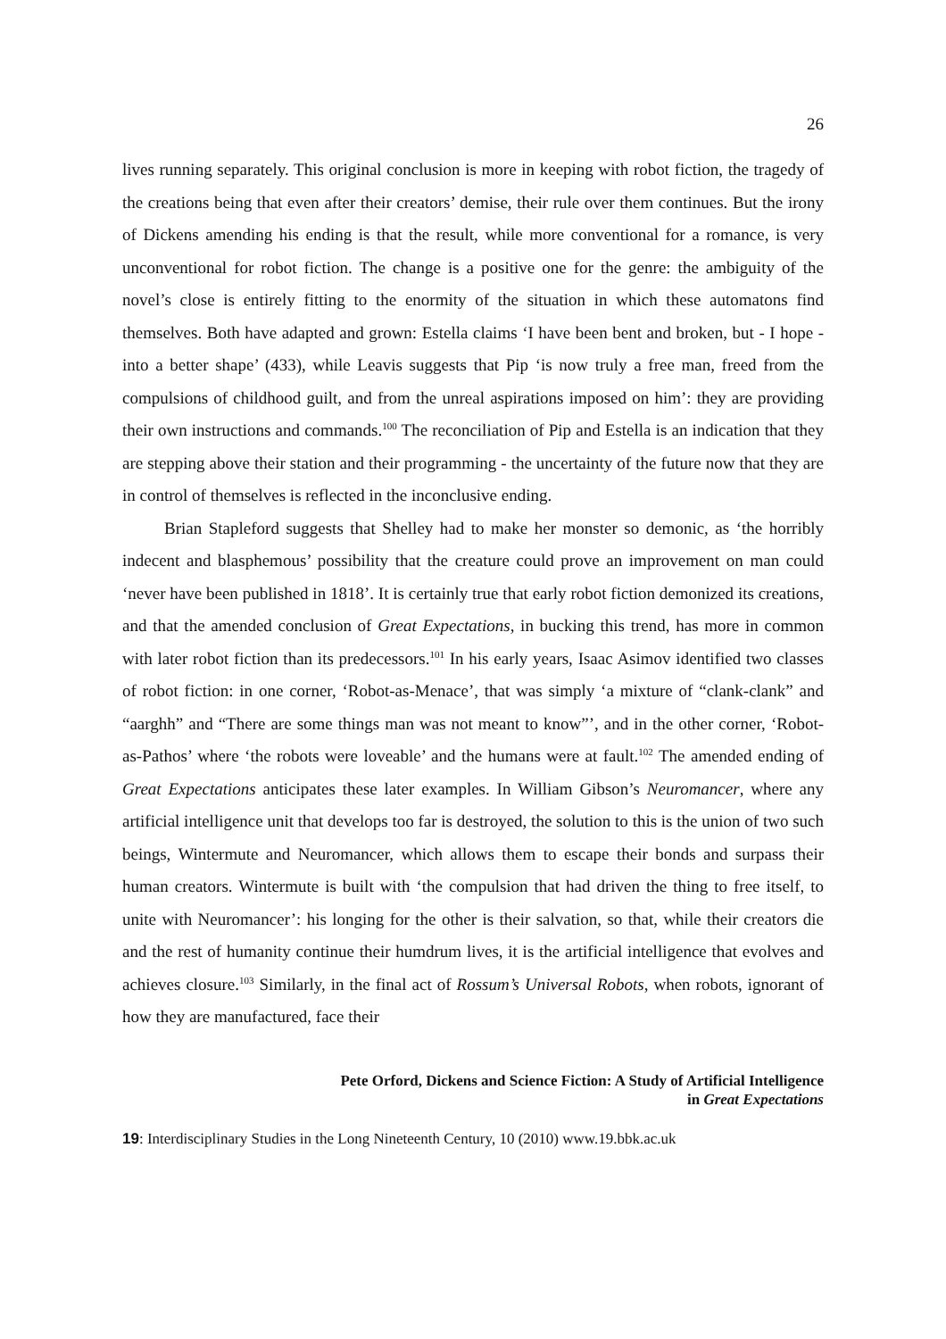26
lives running separately. This original conclusion is more in keeping with robot fiction, the tragedy of the creations being that even after their creators’ demise, their rule over them continues. But the irony of Dickens amending his ending is that the result, while more conventional for a romance, is very unconventional for robot fiction. The change is a positive one for the genre: the ambiguity of the novel’s close is entirely fitting to the enormity of the situation in which these automatons find themselves. Both have adapted and grown: Estella claims ‘I have been bent and broken, but - I hope - into a better shape’ (433), while Leavis suggests that Pip ‘is now truly a free man, freed from the compulsions of childhood guilt, and from the unreal aspirations imposed on him’: they are providing their own instructions and commands.<sup>100</sup> The reconciliation of Pip and Estella is an indication that they are stepping above their station and their programming - the uncertainty of the future now that they are in control of themselves is reflected in the inconclusive ending.
Brian Stapleford suggests that Shelley had to make her monster so demonic, as ‘the horribly indecent and blasphemous’ possibility that the creature could prove an improvement on man could ‘never have been published in 1818’. It is certainly true that early robot fiction demonized its creations, and that the amended conclusion of Great Expectations, in bucking this trend, has more in common with later robot fiction than its predecessors.<sup>101</sup> In his early years, Isaac Asimov identified two classes of robot fiction: in one corner, ‘Robot-as-Menace’, that was simply ‘a mixture of “clank-clank” and “aarghh” and “There are some things man was not meant to know”’, and in the other corner, ‘Robot-as-Pathos’ where ‘the robots were loveable’ and the humans were at fault.<sup>102</sup> The amended ending of Great Expectations anticipates these later examples. In William Gibson’s Neuromancer, where any artificial intelligence unit that develops too far is destroyed, the solution to this is the union of two such beings, Wintermute and Neuromancer, which allows them to escape their bonds and surpass their human creators. Wintermute is built with ‘the compulsion that had driven the thing to free itself, to unite with Neuromancer’: his longing for the other is their salvation, so that, while their creators die and the rest of humanity continue their humdrum lives, it is the artificial intelligence that evolves and achieves closure.<sup>103</sup> Similarly, in the final act of Rossum’s Universal Robots, when robots, ignorant of how they are manufactured, face their
Pete Orford, Dickens and Science Fiction: A Study of Artificial Intelligence
in Great Expectations
19: Interdisciplinary Studies in the Long Nineteenth Century, 10 (2010) www.19.bbk.ac.uk